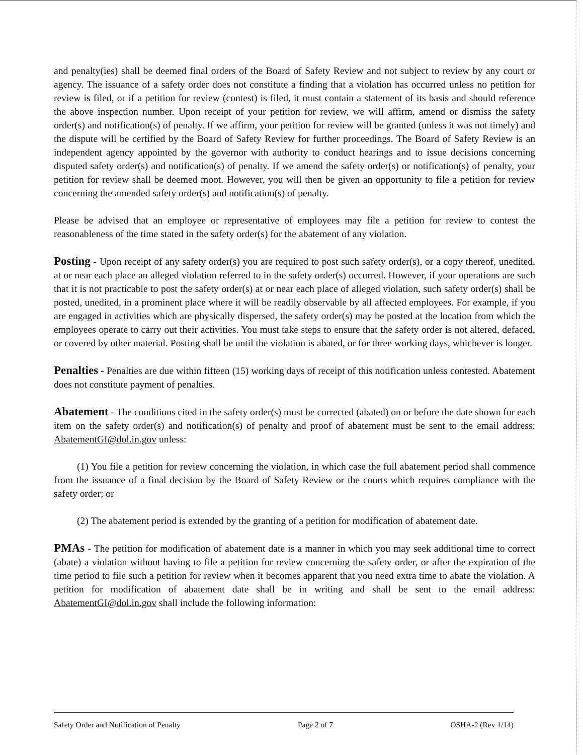and penalty(ies) shall be deemed final orders of the Board of Safety Review and not subject to review by any court or agency. The issuance of a safety order does not constitute a finding that a violation has occurred unless no petition for review is filed, or if a petition for review (contest) is filed, it must contain a statement of its basis and should reference the above inspection number. Upon receipt of your petition for review, we will affirm, amend or dismiss the safety order(s) and notification(s) of penalty. If we affirm, your petition for review will be granted (unless it was not timely) and the dispute will be certified by the Board of Safety Review for further proceedings. The Board of Safety Review is an independent agency appointed by the governor with authority to conduct hearings and to issue decisions concerning disputed safety order(s) and notification(s) of penalty. If we amend the safety order(s) or notification(s) of penalty, your petition for review shall be deemed moot. However, you will then be given an opportunity to file a petition for review concerning the amended safety order(s) and notification(s) of penalty.
Please be advised that an employee or representative of employees may file a petition for review to contest the reasonableness of the time stated in the safety order(s) for the abatement of any violation.
Posting - Upon receipt of any safety order(s) you are required to post such safety order(s), or a copy thereof, unedited, at or near each place an alleged violation referred to in the safety order(s) occurred. However, if your operations are such that it is not practicable to post the safety order(s) at or near each place of alleged violation, such safety order(s) shall be posted, unedited, in a prominent place where it will be readily observable by all affected employees. For example, if you are engaged in activities which are physically dispersed, the safety order(s) may be posted at the location from which the employees operate to carry out their activities. You must take steps to ensure that the safety order is not altered, defaced, or covered by other material. Posting shall be until the violation is abated, or for three working days, whichever is longer.
Penalties - Penalties are due within fifteen (15) working days of receipt of this notification unless contested. Abatement does not constitute payment of penalties.
Abatement - The conditions cited in the safety order(s) must be corrected (abated) on or before the date shown for each item on the safety order(s) and notification(s) of penalty and proof of abatement must be sent to the email address: AbatementGI@dol.in.gov unless:
(1) You file a petition for review concerning the violation, in which case the full abatement period shall commence from the issuance of a final decision by the Board of Safety Review or the courts which requires compliance with the safety order; or
(2) The abatement period is extended by the granting of a petition for modification of abatement date.
PMAs - The petition for modification of abatement date is a manner in which you may seek additional time to correct (abate) a violation without having to file a petition for review concerning the safety order, or after the expiration of the time period to file such a petition for review when it becomes apparent that you need extra time to abate the violation. A petition for modification of abatement date shall be in writing and shall be sent to the email address: AbatementGI@dol.in.gov shall include the following information:
Safety Order and Notification of Penalty Page 2 of 7 OSHA-2 (Rev 1/14)